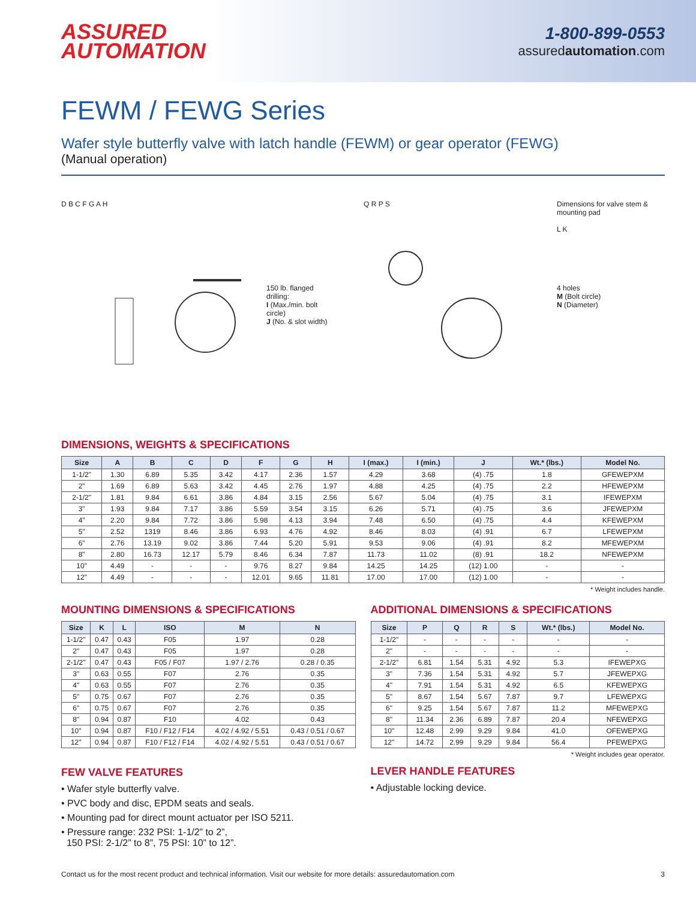ASSURED
AUTOMATION
1-800-899-0553
assuredautomation.com
FEWM / FEWG Series
Wafer style butterfly valve with latch handle (FEWM) or gear operator (FEWG)
(Manual operation)
D B C F G A H
150 lb. flanged drilling:
I (Max./min. bolt circle)
J (No. & slot width)
Q R P S
Dimensions for valve stem & mounting pad
L K
4 holes
M (Bolt circle)
N (Diameter)
DIMENSIONS, WEIGHTS & SPECIFICATIONS
| Size | A | B | C | D | F | G | H | I (max.) | I (min.) | J | Wt.* (lbs.) | Model No. |
| --- | --- | --- | --- | --- | --- | --- | --- | --- | --- | --- | --- | --- |
| 1-1/2" | 1.30 | 6.89 | 5.35 | 3.42 | 4.17 | 2.36 | 1.57 | 4.29 | 3.68 | (4) .75 | 1.8 | GFEWEPXM |
| 2" | 1.69 | 6.89 | 5.63 | 3.42 | 4.45 | 2.76 | 1.97 | 4.88 | 4.25 | (4) .75 | 2.2 | HFEWEPXM |
| 2-1/2" | 1.81 | 9.84 | 6.61 | 3.86 | 4.84 | 3.15 | 2.56 | 5.67 | 5.04 | (4) .75 | 3.1 | IFEWEPXM |
| 3" | 1.93 | 9.84 | 7.17 | 3.86 | 5.59 | 3.54 | 3.15 | 6.26 | 5.71 | (4) .75 | 3.6 | JFEWEPXM |
| 4" | 2.20 | 9.84 | 7.72 | 3.86 | 5.98 | 4.13 | 3.94 | 7.48 | 6.50 | (4) .75 | 4.4 | KFEWEPXM |
| 5" | 2.52 | 1319 | 8.46 | 3.86 | 6.93 | 4.76 | 4.92 | 8.46 | 8.03 | (4) .91 | 6.7 | LFEWEPXM |
| 6" | 2.76 | 13.19 | 9.02 | 3.86 | 7.44 | 5.20 | 5.91 | 9.53 | 9.06 | (4) .91 | 8.2 | MFEWEPXM |
| 8" | 2.80 | 16.73 | 12.17 | 5.79 | 8.46 | 6.34 | 7.87 | 11.73 | 11.02 | (8) .91 | 18.2 | NFEWEPXM |
| 10" | 4.49 | - | - | - | 9.76 | 8.27 | 9.84 | 14.25 | 14.25 | (12) 1.00 | - | - |
| 12" | 4.49 | - | - | - | 12.01 | 9.65 | 11.81 | 17.00 | 17.00 | (12) 1.00 | - | - |
* Weight includes handle.
MOUNTING DIMENSIONS & SPECIFICATIONS
| Size | K | L | ISO | M | N |
| --- | --- | --- | --- | --- | --- |
| 1-1/2" | 0.47 | 0.43 | F05 | 1.97 | 0.28 |
| 2" | 0.47 | 0.43 | F05 | 1.97 | 0.28 |
| 2-1/2" | 0.47 | 0.43 | F05 / F07 | 1.97 / 2.76 | 0.28 / 0.35 |
| 3" | 0.63 | 0.55 | F07 | 2.76 | 0.35 |
| 4" | 0.63 | 0.55 | F07 | 2.76 | 0.35 |
| 5" | 0.75 | 0.67 | F07 | 2.76 | 0.35 |
| 6" | 0.75 | 0.67 | F07 | 2.76 | 0.35 |
| 8" | 0.94 | 0.87 | F10 | 4.02 | 0.43 |
| 10" | 0.94 | 0.87 | F10 / F12 / F14 | 4.02 / 4.92 / 5.51 | 0.43 / 0.51 / 0.67 |
| 12" | 0.94 | 0.87 | F10 / F12 / F14 | 4.02 / 4.92 / 5.51 | 0.43 / 0.51 / 0.67 |
FEW VALVE FEATURES
• Wafer style butterfly valve.
• PVC body and disc, EPDM seats and seals.
• Mounting pad for direct mount actuator per ISO 5211.
• Pressure range: 232 PSI: 1-1/2” to 2”,
150 PSI: 2-1/2” to 8”, 75 PSI: 10” to 12”.
ADDITIONAL DIMENSIONS & SPECIFICATIONS
| Size | P | Q | R | S | Wt.* (lbs.) | Model No. |
| --- | --- | --- | --- | --- | --- | --- |
| 1-1/2" | - | - | - | - | - | - |
| 2" | - | - | - | - | - | - |
| 2-1/2" | 6.81 | 1.54 | 5.31 | 4.92 | 5.3 | IFEWEPXG |
| 3" | 7.36 | 1.54 | 5.31 | 4.92 | 5.7 | JFEWEPXG |
| 4" | 7.91 | 1.54 | 5.31 | 4.92 | 6.5 | KFEWEPXG |
| 5" | 8.67 | 1.54 | 5.67 | 7.87 | 9.7 | LFEWEPXG |
| 6" | 9.25 | 1.54 | 5.67 | 7.87 | 11.2 | MFEWEPXG |
| 8" | 11.34 | 2.36 | 6.89 | 7.87 | 20.4 | NFEWEPXG |
| 10" | 12.48 | 2.99 | 9.29 | 9.84 | 41.0 | OFEWEPXG |
| 12" | 14.72 | 2.99 | 9.29 | 9.84 | 56.4 | PFEWEPXG |
* Weight includes gear operator.
LEVER HANDLE FEATURES
• Adjustable locking device.
Contact us for the most recent product and technical information. Visit our website for more details: assuredautomation.com 3